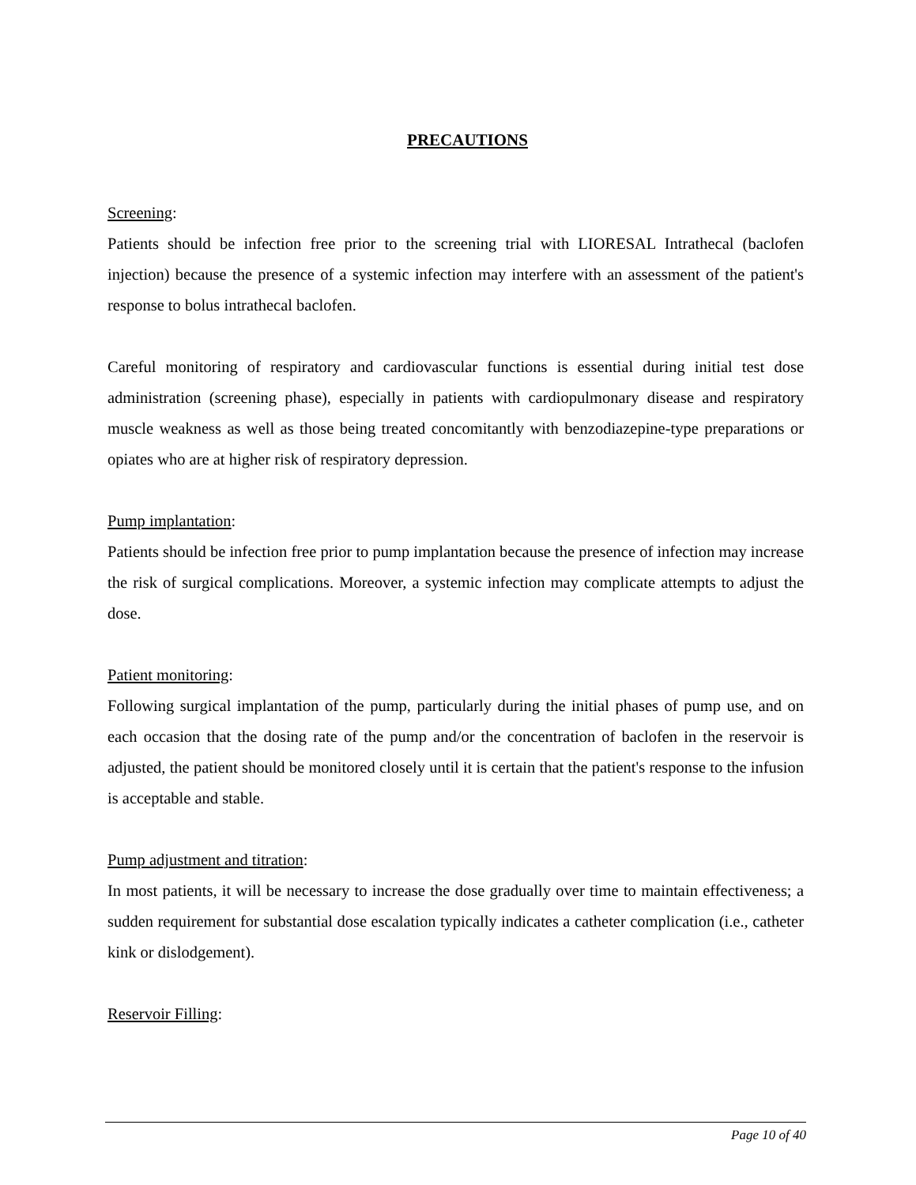PRECAUTIONS
Screening:
Patients should be infection free prior to the screening trial with LIORESAL Intrathecal (baclofen injection) because the presence of a systemic infection may interfere with an assessment of the patient's response to bolus intrathecal baclofen.
Careful monitoring of respiratory and cardiovascular functions is essential during initial test dose administration (screening phase), especially in patients with cardiopulmonary disease and respiratory muscle weakness as well as those being treated concomitantly with benzodiazepine-type preparations or opiates who are at higher risk of respiratory depression.
Pump implantation:
Patients should be infection free prior to pump implantation because the presence of infection may increase the risk of surgical complications. Moreover, a systemic infection may complicate attempts to adjust the dose.
Patient monitoring:
Following surgical implantation of the pump, particularly during the initial phases of pump use, and on each occasion that the dosing rate of the pump and/or the concentration of baclofen in the reservoir is adjusted, the patient should be monitored closely until it is certain that the patient's response to the infusion is acceptable and stable.
Pump adjustment and titration:
In most patients, it will be necessary to increase the dose gradually over time to maintain effectiveness; a sudden requirement for substantial dose escalation typically indicates a catheter complication (i.e., catheter kink or dislodgement).
Reservoir Filling:
Page 10 of 40